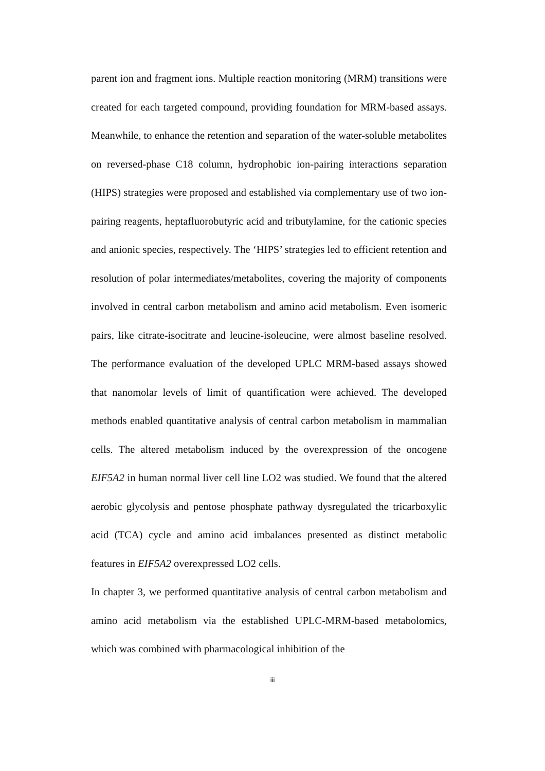parent ion and fragment ions. Multiple reaction monitoring (MRM) transitions were created for each targeted compound, providing foundation for MRM-based assays. Meanwhile, to enhance the retention and separation of the water-soluble metabolites on reversed-phase C18 column, hydrophobic ion-pairing interactions separation (HIPS) strategies were proposed and established via complementary use of two ion-pairing reagents, heptafluorobutyric acid and tributylamine, for the cationic species and anionic species, respectively. The ‘HIPS’ strategies led to efficient retention and resolution of polar intermediates/metabolites, covering the majority of components involved in central carbon metabolism and amino acid metabolism. Even isomeric pairs, like citrate-isocitrate and leucine-isoleucine, were almost baseline resolved. The performance evaluation of the developed UPLC MRM-based assays showed that nanomolar levels of limit of quantification were achieved. The developed methods enabled quantitative analysis of central carbon metabolism in mammalian cells. The altered metabolism induced by the overexpression of the oncogene EIF5A2 in human normal liver cell line LO2 was studied. We found that the altered aerobic glycolysis and pentose phosphate pathway dysregulated the tricarboxylic acid (TCA) cycle and amino acid imbalances presented as distinct metabolic features in EIF5A2 overexpressed LO2 cells.
In chapter 3, we performed quantitative analysis of central carbon metabolism and amino acid metabolism via the established UPLC-MRM-based metabolomics, which was combined with pharmacological inhibition of the
iii